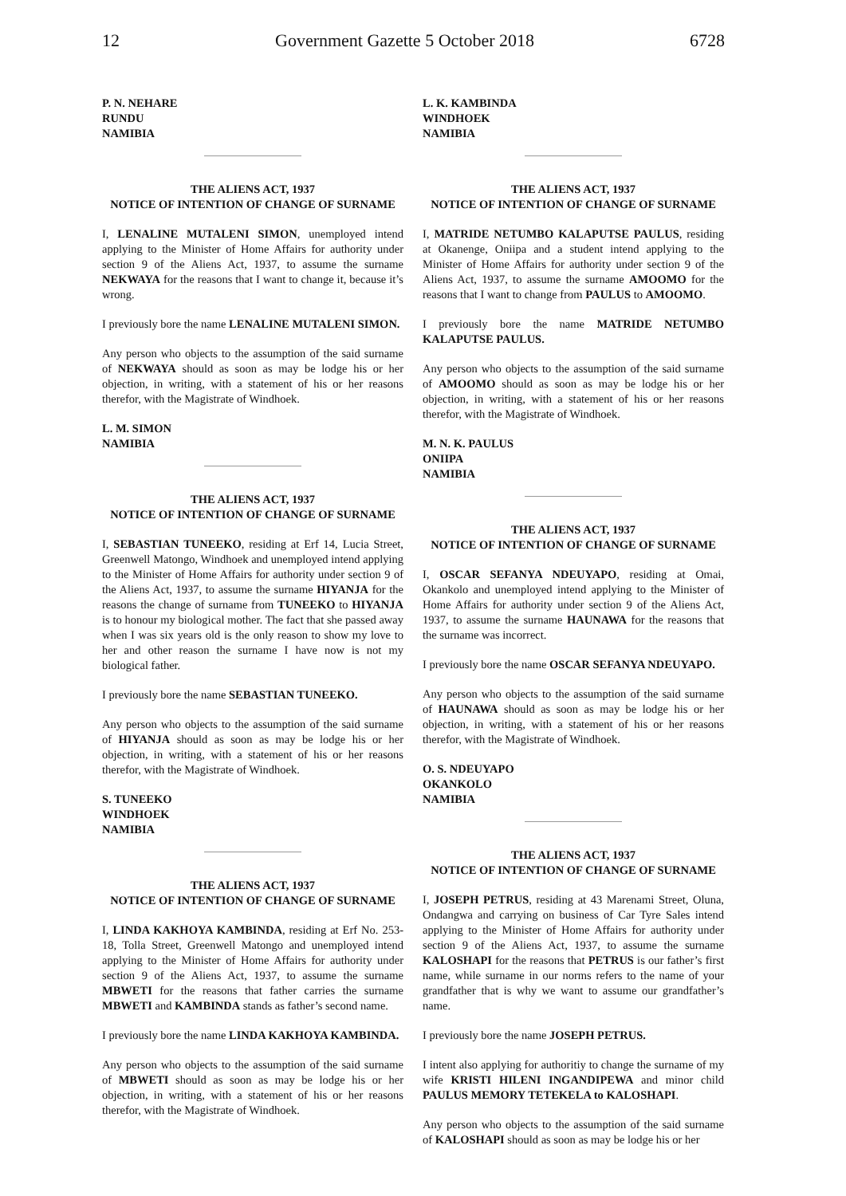12 Government Gazette 5 October 2018 6728
P. N. NEHARE
RUNDU
NAMIBIA
THE ALIENS ACT, 1937
NOTICE OF INTENTION OF CHANGE OF SURNAME
I, LENALINE MUTALENI SIMON, unemployed intend applying to the Minister of Home Affairs for authority under section 9 of the Aliens Act, 1937, to assume the surname NEKWAYA for the reasons that I want to change it, because it’s wrong.
I previously bore the name LENALINE MUTALENI SIMON.
Any person who objects to the assumption of the said surname of NEKWAYA should as soon as may be lodge his or her objection, in writing, with a statement of his or her reasons therefor, with the Magistrate of Windhoek.
L. M. SIMON
NAMIBIA
THE ALIENS ACT, 1937
NOTICE OF INTENTION OF CHANGE OF SURNAME
I, SEBASTIAN TUNEEKO, residing at Erf 14, Lucia Street, Greenwell Matongo, Windhoek and unemployed intend applying to the Minister of Home Affairs for authority under section 9 of the Aliens Act, 1937, to assume the surname HIYANJA for the reasons the change of surname from TUNEEKO to HIYANJA is to honour my biological mother. The fact that she passed away when I was six years old is the only reason to show my love to her and other reason the surname I have now is not my biological father.
I previously bore the name SEBASTIAN TUNEEKO.
Any person who objects to the assumption of the said surname of HIYANJA should as soon as may be lodge his or her objection, in writing, with a statement of his or her reasons therefor, with the Magistrate of Windhoek.
S. TUNEEKO
WINDHOEK
NAMIBIA
THE ALIENS ACT, 1937
NOTICE OF INTENTION OF CHANGE OF SURNAME
I, LINDA KAKHOYA KAMBINDA, residing at Erf No. 253-18, Tolla Street, Greenwell Matongo and unemployed intend applying to the Minister of Home Affairs for authority under section 9 of the Aliens Act, 1937, to assume the surname MBWETI for the reasons that father carries the surname MBWETI and KAMBINDA stands as father’s second name.
I previously bore the name LINDA KAKHOYA KAMBINDA.
Any person who objects to the assumption of the said surname of MBWETI should as soon as may be lodge his or her objection, in writing, with a statement of his or her reasons therefor, with the Magistrate of Windhoek.
L. K. KAMBINDA
WINDHOEK
NAMIBIA
THE ALIENS ACT, 1937
NOTICE OF INTENTION OF CHANGE OF SURNAME
I, MATRIDE NETUMBO KALAPUTSE PAULUS, residing at Okanenge, Oniipa and a student intend applying to the Minister of Home Affairs for authority under section 9 of the Aliens Act, 1937, to assume the surname AMOOMO for the reasons that I want to change from PAULUS to AMOOMO.
I previously bore the name MATRIDE NETUMBO KALAPUTSE PAULUS.
Any person who objects to the assumption of the said surname of AMOOMO should as soon as may be lodge his or her objection, in writing, with a statement of his or her reasons therefor, with the Magistrate of Windhoek.
M. N. K. PAULUS
ONIIPA
NAMIBIA
THE ALIENS ACT, 1937
NOTICE OF INTENTION OF CHANGE OF SURNAME
I, OSCAR SEFANYA NDEUYAPO, residing at Omai, Okankolo and unemployed intend applying to the Minister of Home Affairs for authority under section 9 of the Aliens Act, 1937, to assume the surname HAUNAWA for the reasons that the surname was incorrect.
I previously bore the name OSCAR SEFANYA NDEUYAPO.
Any person who objects to the assumption of the said surname of HAUNAWA should as soon as may be lodge his or her objection, in writing, with a statement of his or her reasons therefor, with the Magistrate of Windhoek.
O. S. NDEUYAPO
OKANKOLO
NAMIBIA
THE ALIENS ACT, 1937
NOTICE OF INTENTION OF CHANGE OF SURNAME
I, JOSEPH PETRUS, residing at 43 Marenami Street, Oluna, Ondangwa and carrying on business of Car Tyre Sales intend applying to the Minister of Home Affairs for authority under section 9 of the Aliens Act, 1937, to assume the surname KALOSHAPI for the reasons that PETRUS is our father’s first name, while surname in our norms refers to the name of your grandfather that is why we want to assume our grandfather’s name.
I previously bore the name JOSEPH PETRUS.
I intent also applying for authoritiy to change the surname of my wife KRISTI HILENI INGANDIPEWA and minor child PAULUS MEMORY TETEKELA to KALOSHAPI.
Any person who objects to the assumption of the said surname of KALOSHAPI should as soon as may be lodge his or her